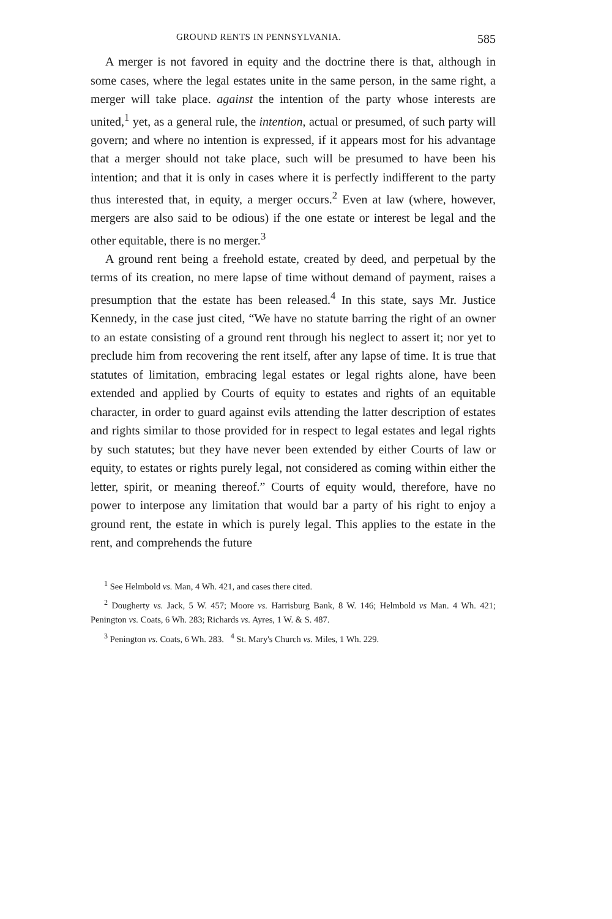GROUND RENTS IN PENNSYLVANIA. 585
A merger is not favored in equity and the doctrine there is that, although in some cases, where the legal estates unite in the same person, in the same right, a merger will take place. against the intention of the party whose interests are united,<sup>1</sup> yet, as a general rule, the intention, actual or presumed, of such party will govern; and where no intention is expressed, if it appears most for his advantage that a merger should not take place, such will be presumed to have been his intention; and that it is only in cases where it is perfectly indifferent to the party thus interested that, in equity, a merger occurs.<sup>2</sup> Even at law (where, however, mergers are also said to be odious) if the one estate or interest be legal and the other equitable, there is no merger.<sup>3</sup>
A ground rent being a freehold estate, created by deed, and perpetual by the terms of its creation, no mere lapse of time without demand of payment, raises a presumption that the estate has been released.<sup>4</sup> In this state, says Mr. Justice Kennedy, in the case just cited, “We have no statute barring the right of an owner to an estate consisting of a ground rent through his neglect to assert it; nor yet to preclude him from recovering the rent itself, after any lapse of time. It is true that statutes of limitation, embracing legal estates or legal rights alone, have been extended and applied by Courts of equity to estates and rights of an equitable character, in order to guard against evils attending the latter description of estates and rights similar to those provided for in respect to legal estates and legal rights by such statutes; but they have never been extended by either Courts of law or equity, to estates or rights purely legal, not considered as coming within either the letter, spirit, or meaning thereof.” Courts of equity would, therefore, have no power to interpose any limitation that would bar a party of his right to enjoy a ground rent, the estate in which is purely legal. This applies to the estate in the rent, and comprehends the future
<sup>1</sup> See Helmbold vs. Man, 4 Wh. 421, and cases there cited.
<sup>2</sup> Dougherty vs. Jack, 5 W. 457; Moore vs. Harrisburg Bank, 8 W. 146; Helmbold vs Man. 4 Wh. 421; Penington vs. Coats, 6 Wh. 283; Richards vs. Ayres, 1 W. & S. 487.
<sup>3</sup> Penington vs. Coats, 6 Wh. 283. <sup>4</sup> St. Mary's Church vs. Miles, 1 Wh. 229.